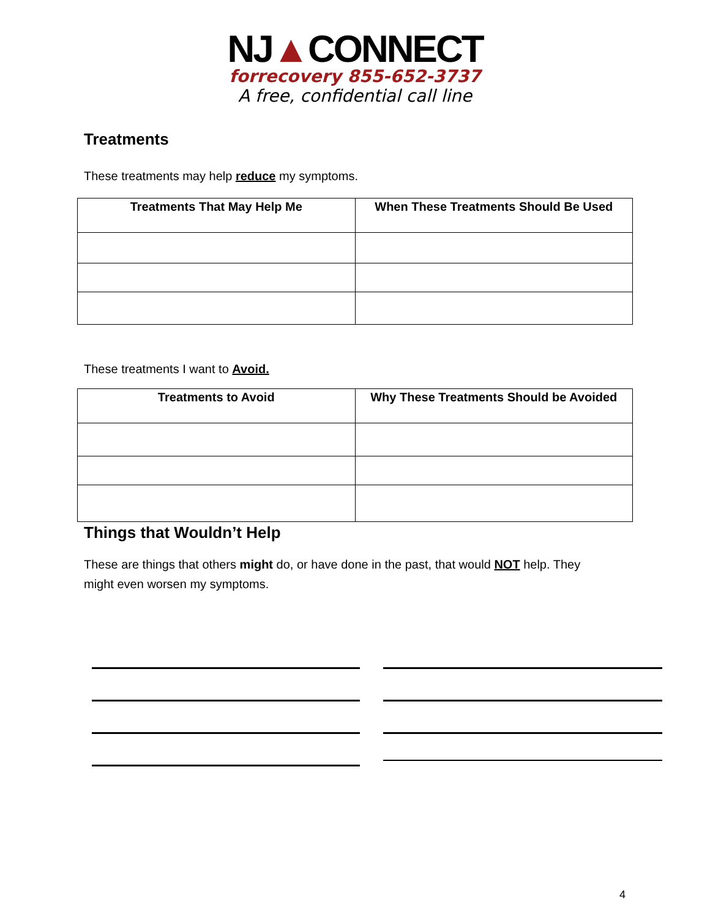NJ▲CONNECT
forrecovery 855-652-3737
A free, confidential call line
Treatments
These treatments may help reduce my symptoms.
| Treatments That May Help Me | When These Treatments Should Be Used |
| --- | --- |
These treatments I want to Avoid.
| Treatments to Avoid | Why These Treatments Should be Avoided |
| --- | --- |
Things that Wouldn’t Help
These are things that others might do, or have done in the past, that would NOT help. They
might even worsen my symptoms.
4